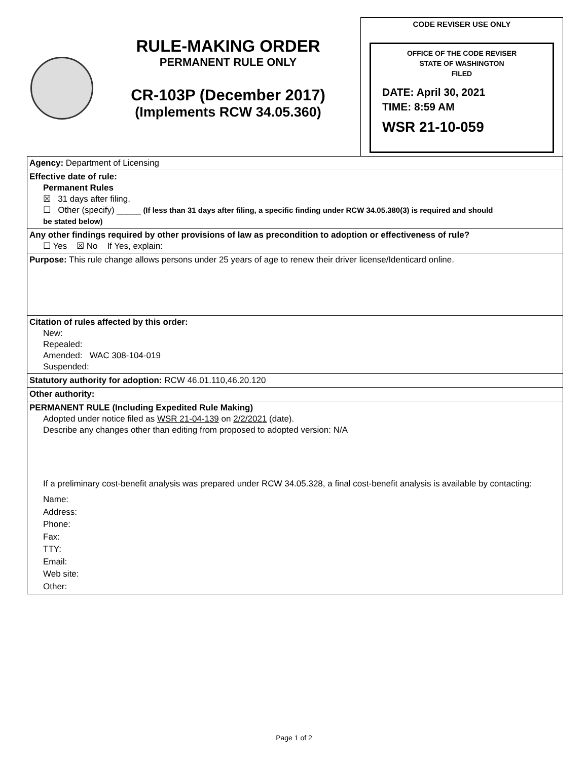RULE-MAKING ORDER
PERMANENT RULE ONLY
CR-103P (December 2017)
(Implements RCW 34.05.360)
CODE REVISER USE ONLY
OFFICE OF THE CODE REVISER
STATE OF WASHINGTON
FILED
DATE: April 30, 2021
TIME: 8:59 AM
WSR 21-10-059
Agency: Department of Licensing
Effective date of rule:
Permanent Rules
☒ 31 days after filing.
☐ Other (specify) _____ (If less than 31 days after filing, a specific finding under RCW 34.05.380(3) is required and should
be stated below)
Any other findings required by other provisions of law as precondition to adoption or effectiveness of rule?
☐ Yes ☒ No If Yes, explain:
Purpose: This rule change allows persons under 25 years of age to renew their driver license/Identicard online.
Citation of rules affected by this order:
New:
Repealed:
Amended: WAC 308-104-019
Suspended:
Statutory authority for adoption: RCW 46.01.110,46.20.120
Other authority:
PERMANENT RULE (Including Expedited Rule Making)
Adopted under notice filed as WSR 21-04-139 on 2/2/2021 (date).
Describe any changes other than editing from proposed to adopted version: N/A
If a preliminary cost-benefit analysis was prepared under RCW 34.05.328, a final cost-benefit analysis is available by contacting:
Name:
Address:
Phone:
Fax:
TTY:
Email:
Web site:
Other:
Page 1 of 2